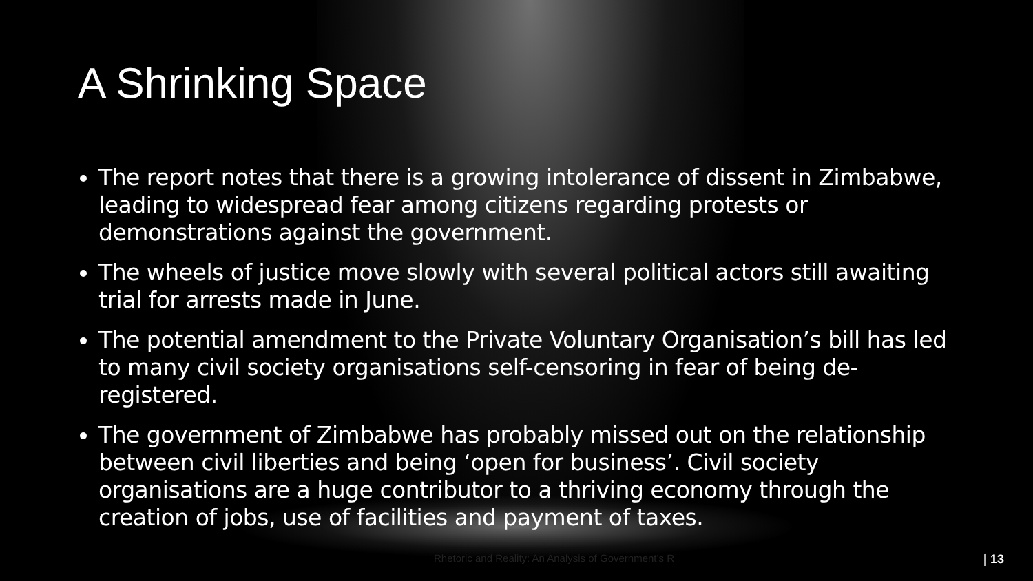A Shrinking Space
The report notes that there is a growing intolerance of dissent in Zimbabwe, leading to widespread fear among citizens regarding protests or demonstrations against the government.
The wheels of justice move slowly with several political actors still awaiting trial for arrests made in June.
The potential amendment to the Private Voluntary Organisation’s bill has led to many civil society organisations self-censoring in fear of being de-registered.
The government of Zimbabwe has probably missed out on the relationship between civil liberties and being ‘open for business’. Civil society organisations are a huge contributor to a thriving economy through the creation of jobs, use of facilities and payment of taxes.
Rhetoric and Reality: An Analysis of Government’s R | 13